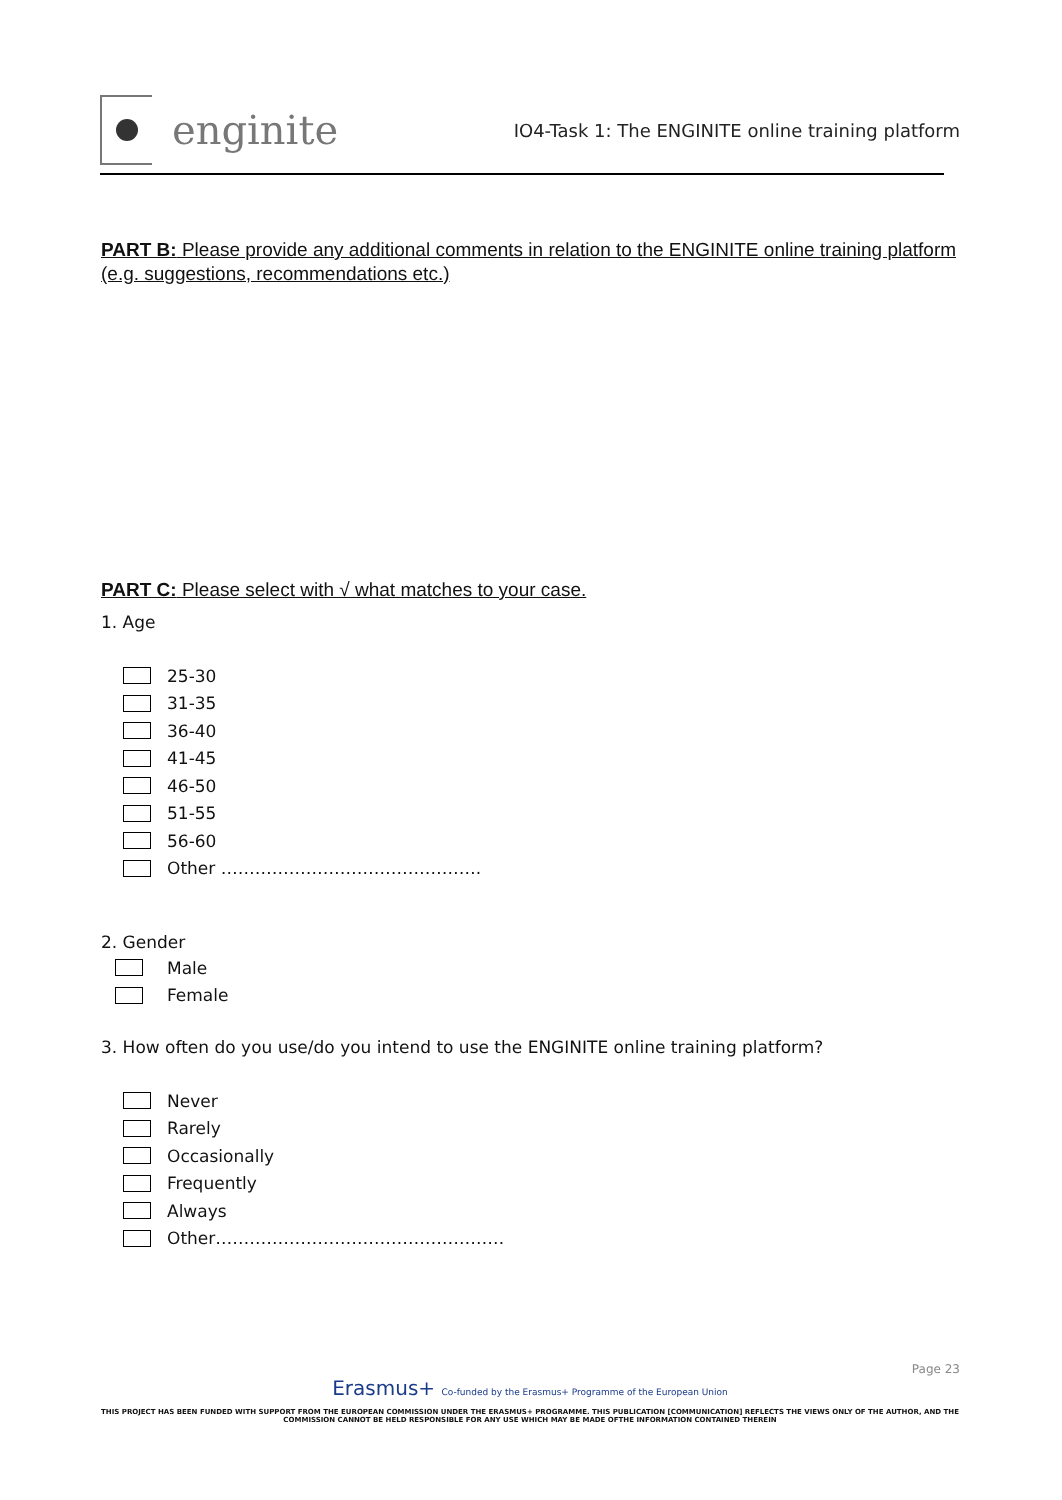enginite
IO4-Task 1: The ENGINITE online training platform
PART B: Please provide any additional comments in relation to the ENGINITE online training platform (e.g. suggestions, recommendations etc.)
PART C: Please select with √ what matches to your case.
1. Age
25-30
31-35
36-40
41-45
46-50
51-55
56-60
Other ……………………………………….
2. Gender
Male
Female
3. How often do you use/do you intend to use the ENGINITE online training platform?
Never
Rarely
Occasionally
Frequently
Always
Other……………………………………………
Page 23
Erasmus+ Co-funded by the Erasmus+ Programme of the European Union
THIS PROJECT HAS BEEN FUNDED WITH SUPPORT FROM THE EUROPEAN COMMISSION UNDER THE ERASMUS+ PROGRAMME. THIS PUBLICATION [COMMUNICATION] REFLECTS THE VIEWS ONLY OF THE AUTHOR, AND THE COMMISSION CANNOT BE HELD RESPONSIBLE FOR ANY USE WHICH MAY BE MADE OFTHE INFORMATION CONTAINED THEREIN